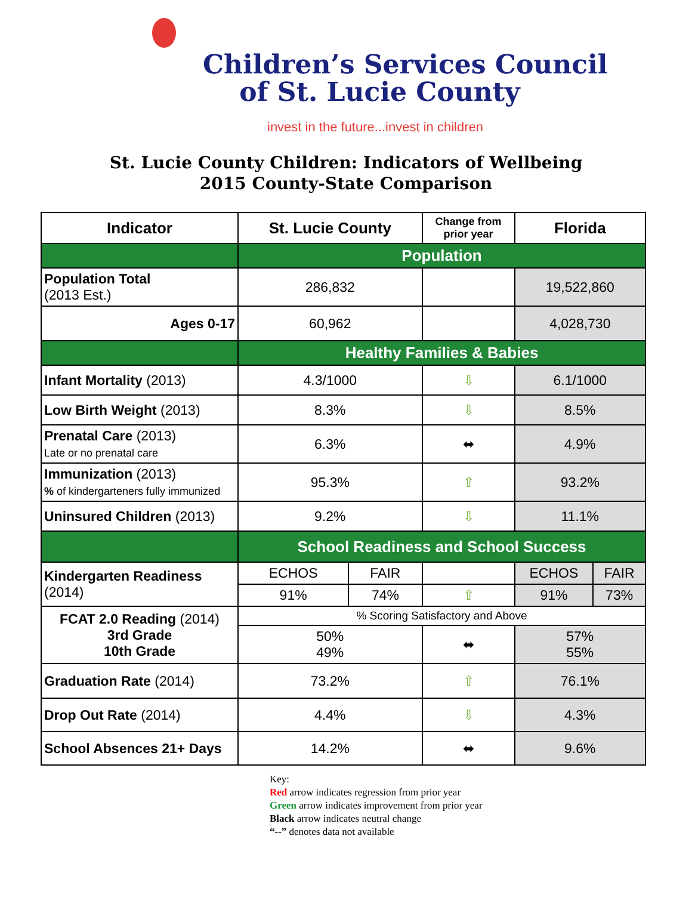Children’s Services Council
of St. Lucie County
invest in the future...invest in children
St. Lucie County Children: Indicators of Wellbeing
2015 County-State Comparison
| Indicator | St. Lucie County | | Change from prior year | Florida | |
| --- | --- | --- | --- | --- | --- |
| | Population | | | | |
| Population Total (2013 Est.) | 286,832 | | | 19,522,860 | |
| Ages 0-17 | 60,962 | | | 4,028,730 | |
| | Healthy Families & Babies | | | | |
| Infant Mortality (2013) | 4.3/1000 | | ⇩ | 6.1/1000 | |
| Low Birth Weight (2013) | 8.3% | | ⇩ | 8.5% | |
| Prenatal Care (2013) Late or no prenatal care | 6.3% | | ⬌ | 4.9% | |
| Immunization (2013) % of kindergarteners fully immunized | 95.3% | | ⇧ | 93.2% | |
| Uninsured Children (2013) | 9.2% | | ⇩ | 11.1% | |
| | School Readiness and School Success | | | | |
| Kindergarten Readiness (2014) | ECHOS | FAIR | | ECHOS | FAIR |
| | 91% | 74% | ⇧ | 91% | 73% |
| FCAT 2.0 Reading (2014) 3rd Grade 10th Grade | % Scoring Satisfactory and Above | | | | |
| | 50% 49% | | ⬌ | 57% 55% | |
| Graduation Rate (2014) | 73.2% | | ⇧ | 76.1% | |
| Drop Out Rate (2014) | 4.4% | | ⇩ | 4.3% | |
| School Absences 21+ Days | 14.2% | | ⬌ | 9.6% | |
Key:
Red arrow indicates regression from prior year
Green arrow indicates improvement from prior year
Black arrow indicates neutral change
“--” denotes data not available